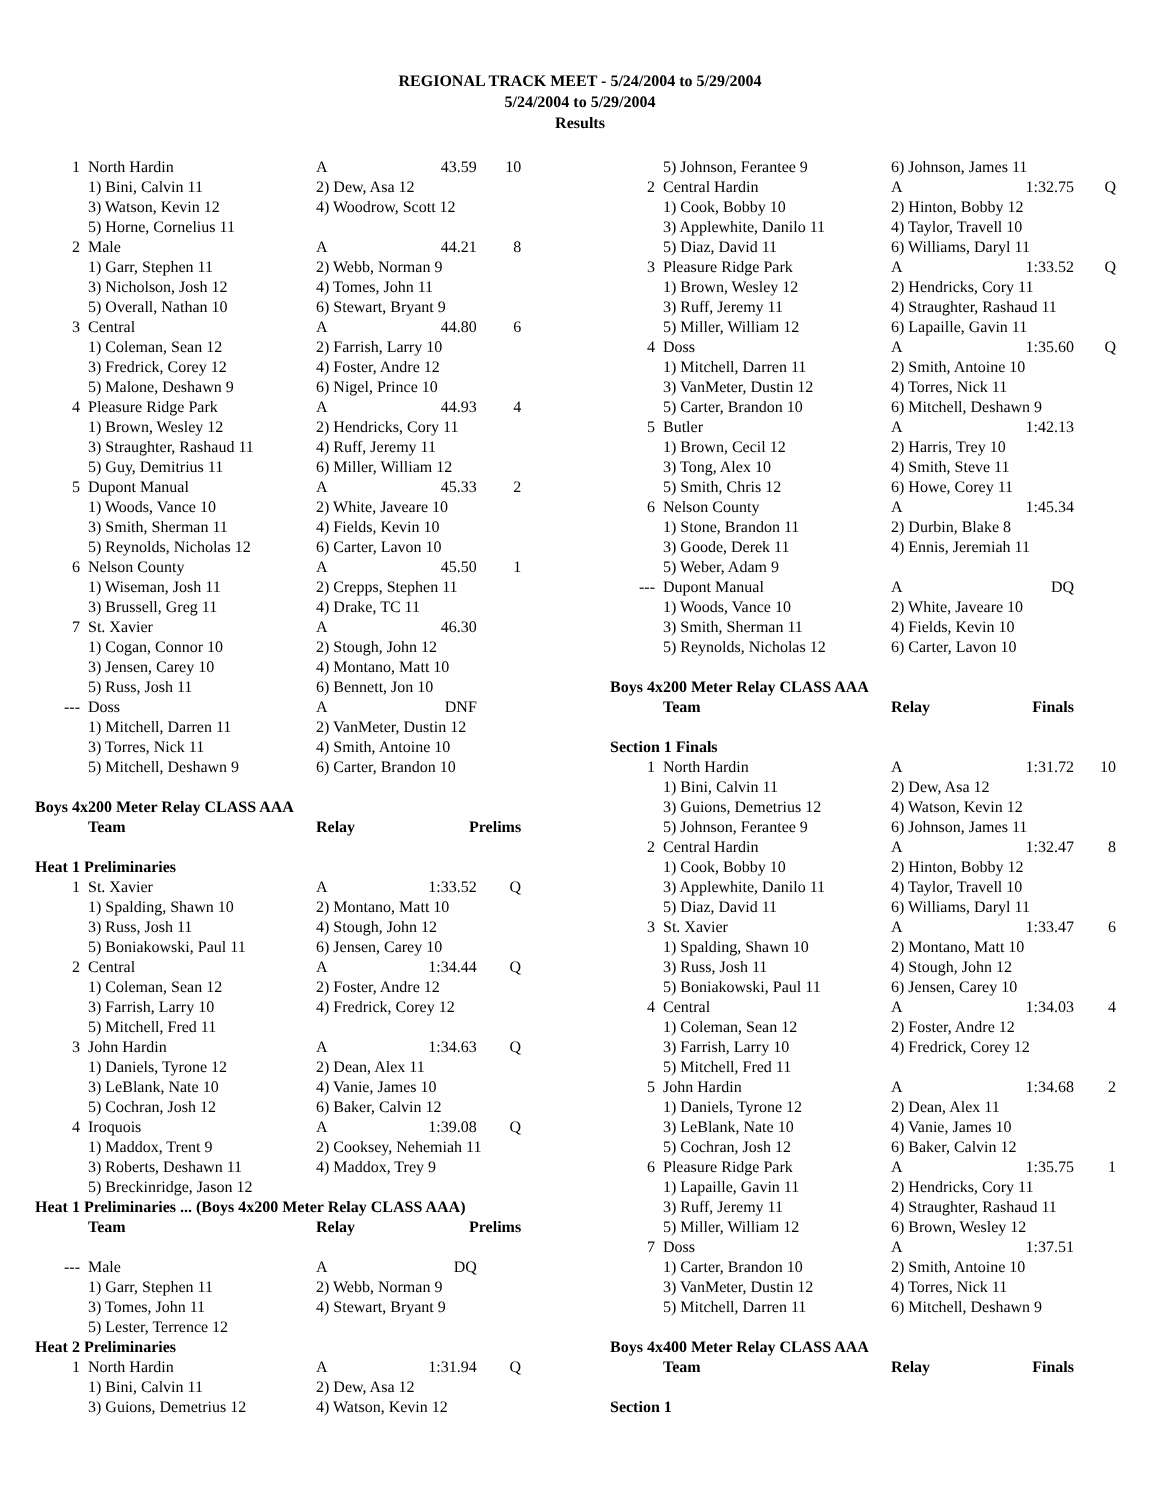REGIONAL TRACK MEET - 5/24/2004 to 5/29/2004
5/24/2004 to 5/29/2004
Results
| 1 | North Hardin | A | 43.59 | 10 |
| | 1) Bini, Calvin 11 | 2) Dew, Asa 12 | | |
| | 3) Watson, Kevin 12 | 4) Woodrow, Scott 12 | | |
| | 5) Horne, Cornelius 11 | | | |
| 2 | Male | A | 44.21 | 8 |
| | 1) Garr, Stephen 11 | 2) Webb, Norman 9 | | |
| | 3) Nicholson, Josh 12 | 4) Tomes, John 11 | | |
| | 5) Overall, Nathan 10 | 6) Stewart, Bryant 9 | | |
| 3 | Central | A | 44.80 | 6 |
| | 1) Coleman, Sean 12 | 2) Farrish, Larry 10 | | |
| | 3) Fredrick, Corey 12 | 4) Foster, Andre 12 | | |
| | 5) Malone, Deshawn 9 | 6) Nigel, Prince 10 | | |
| 4 | Pleasure Ridge Park | A | 44.93 | 4 |
| | 1) Brown, Wesley 12 | 2) Hendricks, Cory 11 | | |
| | 3) Straughter, Rashaud 11 | 4) Ruff, Jeremy 11 | | |
| | 5) Guy, Demitrius 11 | 6) Miller, William 12 | | |
| 5 | Dupont Manual | A | 45.33 | 2 |
| | 1) Woods, Vance 10 | 2) White, Javeare 10 | | |
| | 3) Smith, Sherman 11 | 4) Fields, Kevin 10 | | |
| | 5) Reynolds, Nicholas 12 | 6) Carter, Lavon 10 | | |
| 6 | Nelson County | A | 45.50 | 1 |
| | 1) Wiseman, Josh 11 | 2) Crepps, Stephen 11 | | |
| | 3) Brussell, Greg 11 | 4) Drake, TC 11 | | |
| 7 | St. Xavier | A | 46.30 | |
| | 1) Cogan, Connor 10 | 2) Stough, John 12 | | |
| | 3) Jensen, Carey 10 | 4) Montano, Matt 10 | | |
| | 5) Russ, Josh 11 | 6) Bennett, Jon 10 | | |
| --- | Doss | A | DNF | |
| | 1) Mitchell, Darren 11 | 2) VanMeter, Dustin 12 | | |
| | 3) Torres, Nick 11 | 4) Smith, Antoine 10 | | |
| | 5) Mitchell, Deshawn 9 | 6) Carter, Brandon 10 | | |
| Boys 4x200 Meter Relay CLASS AAA | | | | |
| | Team | Relay | Prelims | |
| Heat 1 Preliminaries | | | | |
| 1 | St. Xavier | A | 1:33.52 | Q |
| | 1) Spalding, Shawn 10 | 2) Montano, Matt 10 | | |
| | 3) Russ, Josh 11 | 4) Stough, John 12 | | |
| | 5) Boniakowski, Paul 11 | 6) Jensen, Carey 10 | | |
| 2 | Central | A | 1:34.44 | Q |
| | 1) Coleman, Sean 12 | 2) Foster, Andre 12 | | |
| | 3) Farrish, Larry 10 | 4) Fredrick, Corey 12 | | |
| | 5) Mitchell, Fred 11 | | | |
| 3 | John Hardin | A | 1:34.63 | Q |
| | 1) Daniels, Tyrone 12 | 2) Dean, Alex 11 | | |
| | 3) LeBlank, Nate 10 | 4) Vanie, James 10 | | |
| | 5) Cochran, Josh 12 | 6) Baker, Calvin 12 | | |
| 4 | Iroquois | A | 1:39.08 | Q |
| | 1) Maddox, Trent 9 | 2) Cooksey, Nehemiah 11 | | |
| | 3) Roberts, Deshawn 11 | 4) Maddox, Trey 9 | | |
| | 5) Breckinridge, Jason 12 | | | |
| Heat 1 Preliminaries ... (Boys 4x200 Meter Relay CLASS AAA) | | | | |
| | Team | Relay | Prelims | |
| --- | Male | A | DQ | |
| | 1) Garr, Stephen 11 | 2) Webb, Norman 9 | | |
| | 3) Tomes, John 11 | 4) Stewart, Bryant 9 | | |
| | 5) Lester, Terrence 12 | | | |
| Heat 2 Preliminaries | | | | |
| 1 | North Hardin | A | 1:31.94 | Q |
| | 1) Bini, Calvin 11 | 2) Dew, Asa 12 | | |
| | 3) Guions, Demetrius 12 | 4) Watson, Kevin 12 | | |
| | 5) Johnson, Ferantee 9 | 6) Johnson, James 11 | | |
| 2 | Central Hardin | A | 1:32.75 | Q |
| | 1) Cook, Bobby 10 | 2) Hinton, Bobby 12 | | |
| | 3) Applewhite, Danilo 11 | 4) Taylor, Travell 10 | | |
| | 5) Diaz, David 11 | 6) Williams, Daryl 11 | | |
| 3 | Pleasure Ridge Park | A | 1:33.52 | Q |
| | 1) Brown, Wesley 12 | 2) Hendricks, Cory 11 | | |
| | 3) Ruff, Jeremy 11 | 4) Straughter, Rashaud 11 | | |
| | 5) Miller, William 12 | 6) Lapaille, Gavin 11 | | |
| 4 | Doss | A | 1:35.60 | Q |
| | 1) Mitchell, Darren 11 | 2) Smith, Antoine 10 | | |
| | 3) VanMeter, Dustin 12 | 4) Torres, Nick 11 | | |
| | 5) Carter, Brandon 10 | 6) Mitchell, Deshawn 9 | | |
| 5 | Butler | A | 1:42.13 | |
| | 1) Brown, Cecil 12 | 2) Harris, Trey 10 | | |
| | 3) Tong, Alex 10 | 4) Smith, Steve 11 | | |
| | 5) Smith, Chris 12 | 6) Howe, Corey 11 | | |
| 6 | Nelson County | A | 1:45.34 | |
| | 1) Stone, Brandon 11 | 2) Durbin, Blake 8 | | |
| | 3) Goode, Derek 11 | 4) Ennis, Jeremiah 11 | | |
| | 5) Weber, Adam 9 | | | |
| --- | Dupont Manual | A | DQ | |
| | 1) Woods, Vance 10 | 2) White, Javeare 10 | | |
| | 3) Smith, Sherman 11 | 4) Fields, Kevin 10 | | |
| | 5) Reynolds, Nicholas 12 | 6) Carter, Lavon 10 | | |
| Boys 4x200 Meter Relay CLASS AAA | | | | |
| | Team | Relay | Finals | |
| Section 1 Finals | | | | |
| 1 | North Hardin | A | 1:31.72 | 10 |
| | 1) Bini, Calvin 11 | 2) Dew, Asa 12 | | |
| | 3) Guions, Demetrius 12 | 4) Watson, Kevin 12 | | |
| | 5) Johnson, Ferantee 9 | 6) Johnson, James 11 | | |
| 2 | Central Hardin | A | 1:32.47 | 8 |
| | 1) Cook, Bobby 10 | 2) Hinton, Bobby 12 | | |
| | 3) Applewhite, Danilo 11 | 4) Taylor, Travell 10 | | |
| | 5) Diaz, David 11 | 6) Williams, Daryl 11 | | |
| 3 | St. Xavier | A | 1:33.47 | 6 |
| | 1) Spalding, Shawn 10 | 2) Montano, Matt 10 | | |
| | 3) Russ, Josh 11 | 4) Stough, John 12 | | |
| | 5) Boniakowski, Paul 11 | 6) Jensen, Carey 10 | | |
| 4 | Central | A | 1:34.03 | 4 |
| | 1) Coleman, Sean 12 | 2) Foster, Andre 12 | | |
| | 3) Farrish, Larry 10 | 4) Fredrick, Corey 12 | | |
| | 5) Mitchell, Fred 11 | | | |
| 5 | John Hardin | A | 1:34.68 | 2 |
| | 1) Daniels, Tyrone 12 | 2) Dean, Alex 11 | | |
| | 3) LeBlank, Nate 10 | 4) Vanie, James 10 | | |
| | 5) Cochran, Josh 12 | 6) Baker, Calvin 12 | | |
| 6 | Pleasure Ridge Park | A | 1:35.75 | 1 |
| | 1) Lapaille, Gavin 11 | 2) Hendricks, Cory 11 | | |
| | 3) Ruff, Jeremy 11 | 4) Straughter, Rashaud 11 | | |
| | 5) Miller, William 12 | 6) Brown, Wesley 12 | | |
| 7 | Doss | A | 1:37.51 | |
| | 1) Carter, Brandon 10 | 2) Smith, Antoine 10 | | |
| | 3) VanMeter, Dustin 12 | 4) Torres, Nick 11 | | |
| | 5) Mitchell, Darren 11 | 6) Mitchell, Deshawn 9 | | |
| Boys 4x400 Meter Relay CLASS AAA | | | | |
| | Team | Relay | Finals | |
| Section 1 | | | | |